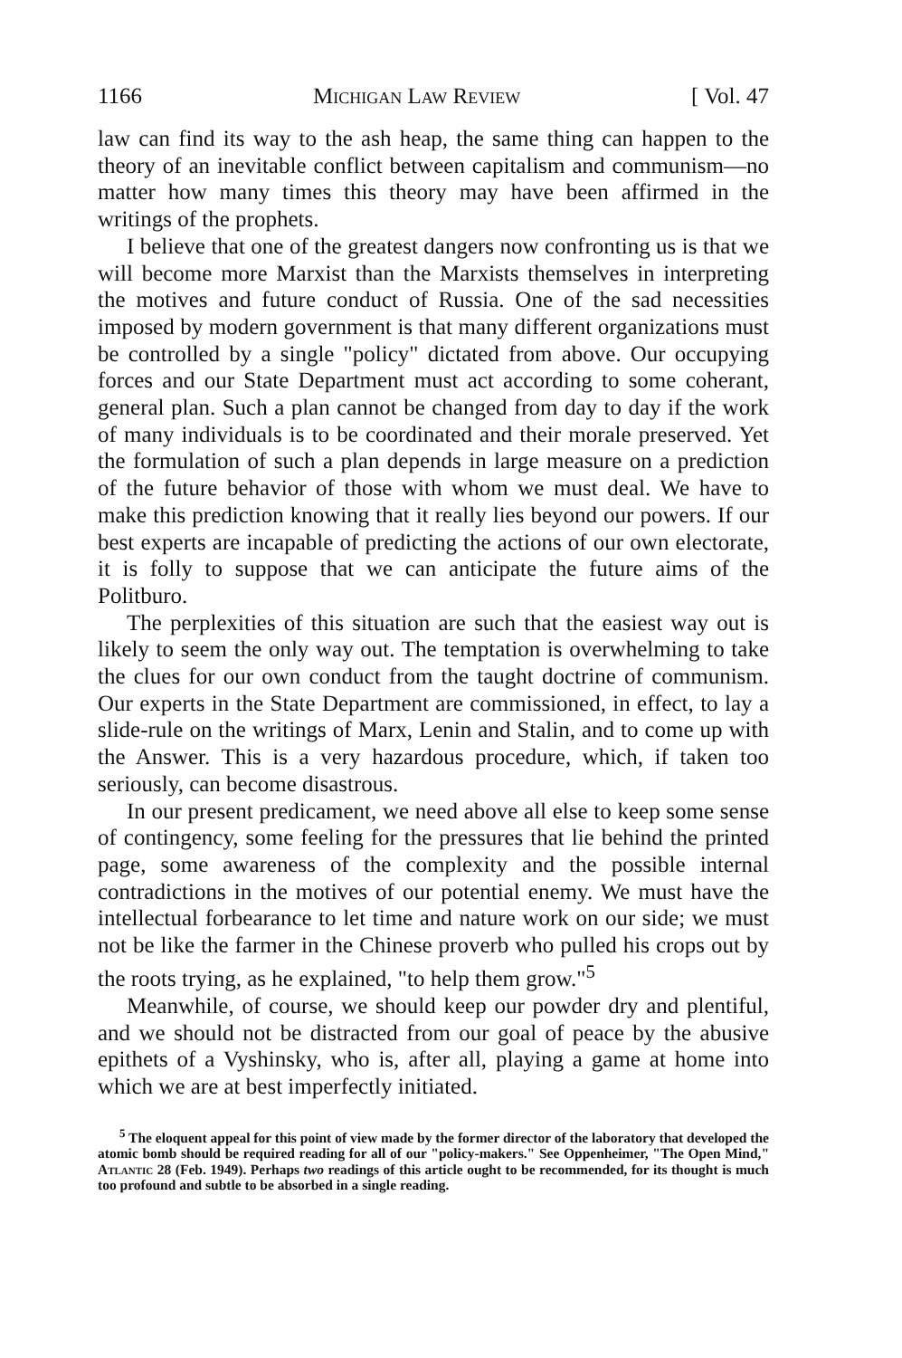1166 Michigan Law Review [ Vol. 47
law can find its way to the ash heap, the same thing can happen to the theory of an inevitable conflict between capitalism and communism—no matter how many times this theory may have been affirmed in the writings of the prophets.
I believe that one of the greatest dangers now confronting us is that we will become more Marxist than the Marxists themselves in interpreting the motives and future conduct of Russia. One of the sad necessities imposed by modern government is that many different organizations must be controlled by a single "policy" dictated from above. Our occupying forces and our State Department must act according to some coherant, general plan. Such a plan cannot be changed from day to day if the work of many individuals is to be coordinated and their morale preserved. Yet the formulation of such a plan depends in large measure on a prediction of the future behavior of those with whom we must deal. We have to make this prediction knowing that it really lies beyond our powers. If our best experts are incapable of predicting the actions of our own electorate, it is folly to suppose that we can anticipate the future aims of the Politburo.
The perplexities of this situation are such that the easiest way out is likely to seem the only way out. The temptation is overwhelming to take the clues for our own conduct from the taught doctrine of communism. Our experts in the State Department are commissioned, in effect, to lay a slide-rule on the writings of Marx, Lenin and Stalin, and to come up with the Answer. This is a very hazardous procedure, which, if taken too seriously, can become disastrous.
In our present predicament, we need above all else to keep some sense of contingency, some feeling for the pressures that lie behind the printed page, some awareness of the complexity and the possible internal contradictions in the motives of our potential enemy. We must have the intellectual forbearance to let time and nature work on our side; we must not be like the farmer in the Chinese proverb who pulled his crops out by the roots trying, as he explained, "to help them grow."<sup>5</sup>
Meanwhile, of course, we should keep our powder dry and plentiful, and we should not be distracted from our goal of peace by the abusive epithets of a Vyshinsky, who is, after all, playing a game at home into which we are at best imperfectly initiated.
<sup>5</sup> The eloquent appeal for this point of view made by the former director of the laboratory that developed the atomic bomb should be required reading for all of our "policy-makers." See Oppenheimer, "The Open Mind," Atlantic 28 (Feb. 1949). Perhaps two readings of this article ought to be recommended, for its thought is much too profound and subtle to be absorbed in a single reading.